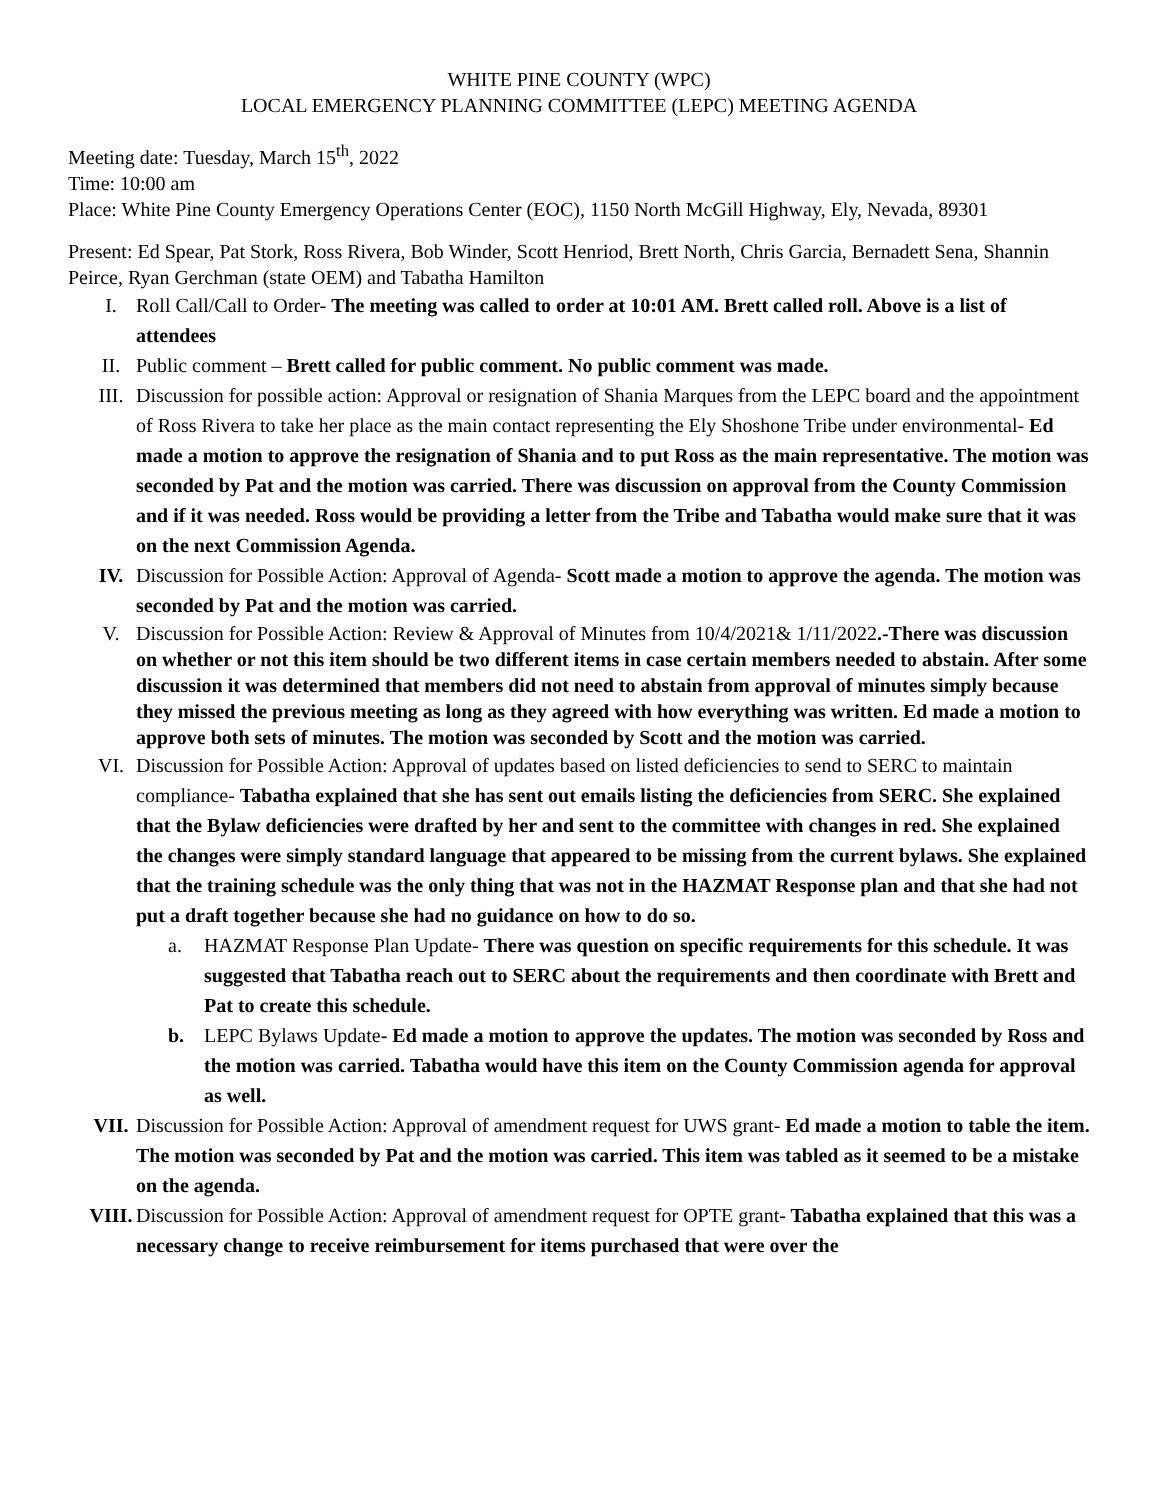WHITE PINE COUNTY (WPC)
LOCAL EMERGENCY PLANNING COMMITTEE (LEPC) MEETING AGENDA
Meeting date: Tuesday, March 15<sup>th</sup>, 2022
Time: 10:00 am
Place: White Pine County Emergency Operations Center (EOC), 1150 North McGill Highway, Ely, Nevada, 89301
Present: Ed Spear, Pat Stork, Ross Rivera, Bob Winder, Scott Henriod, Brett North, Chris Garcia, Bernadett Sena, Shannin Peirce, Ryan Gerchman (state OEM) and Tabatha Hamilton
I. Roll Call/Call to Order- The meeting was called to order at 10:01 AM. Brett called roll. Above is a list of attendees
II. Public comment – Brett called for public comment. No public comment was made.
III. Discussion for possible action: Approval or resignation of Shania Marques from the LEPC board and the appointment of Ross Rivera to take her place as the main contact representing the Ely Shoshone Tribe under environmental- Ed made a motion to approve the resignation of Shania and to put Ross as the main representative. The motion was seconded by Pat and the motion was carried. There was discussion on approval from the County Commission and if it was needed. Ross would be providing a letter from the Tribe and Tabatha would make sure that it was on the next Commission Agenda.
IV. Discussion for Possible Action: Approval of Agenda- Scott made a motion to approve the agenda. The motion was seconded by Pat and the motion was carried.
V. Discussion for Possible Action: Review & Approval of Minutes from 10/4/2021& 1/11/2022.-There was discussion on whether or not this item should be two different items in case certain members needed to abstain. After some discussion it was determined that members did not need to abstain from approval of minutes simply because they missed the previous meeting as long as they agreed with how everything was written. Ed made a motion to approve both sets of minutes. The motion was seconded by Scott and the motion was carried.
VI. Discussion for Possible Action: Approval of updates based on listed deficiencies to send to SERC to maintain compliance- Tabatha explained that she has sent out emails listing the deficiencies from SERC. She explained that the Bylaw deficiencies were drafted by her and sent to the committee with changes in red. She explained the changes were simply standard language that appeared to be missing from the current bylaws. She explained that the training schedule was the only thing that was not in the HAZMAT Response plan and that she had not put a draft together because she had no guidance on how to do so.
a. HAZMAT Response Plan Update- There was question on specific requirements for this schedule. It was suggested that Tabatha reach out to SERC about the requirements and then coordinate with Brett and Pat to create this schedule.
b. LEPC Bylaws Update- Ed made a motion to approve the updates. The motion was seconded by Ross and the motion was carried. Tabatha would have this item on the County Commission agenda for approval as well.
VII. Discussion for Possible Action: Approval of amendment request for UWS grant- Ed made a motion to table the item. The motion was seconded by Pat and the motion was carried. This item was tabled as it seemed to be a mistake on the agenda.
VIII. Discussion for Possible Action: Approval of amendment request for OPTE grant- Tabatha explained that this was a necessary change to receive reimbursement for items purchased that were over the